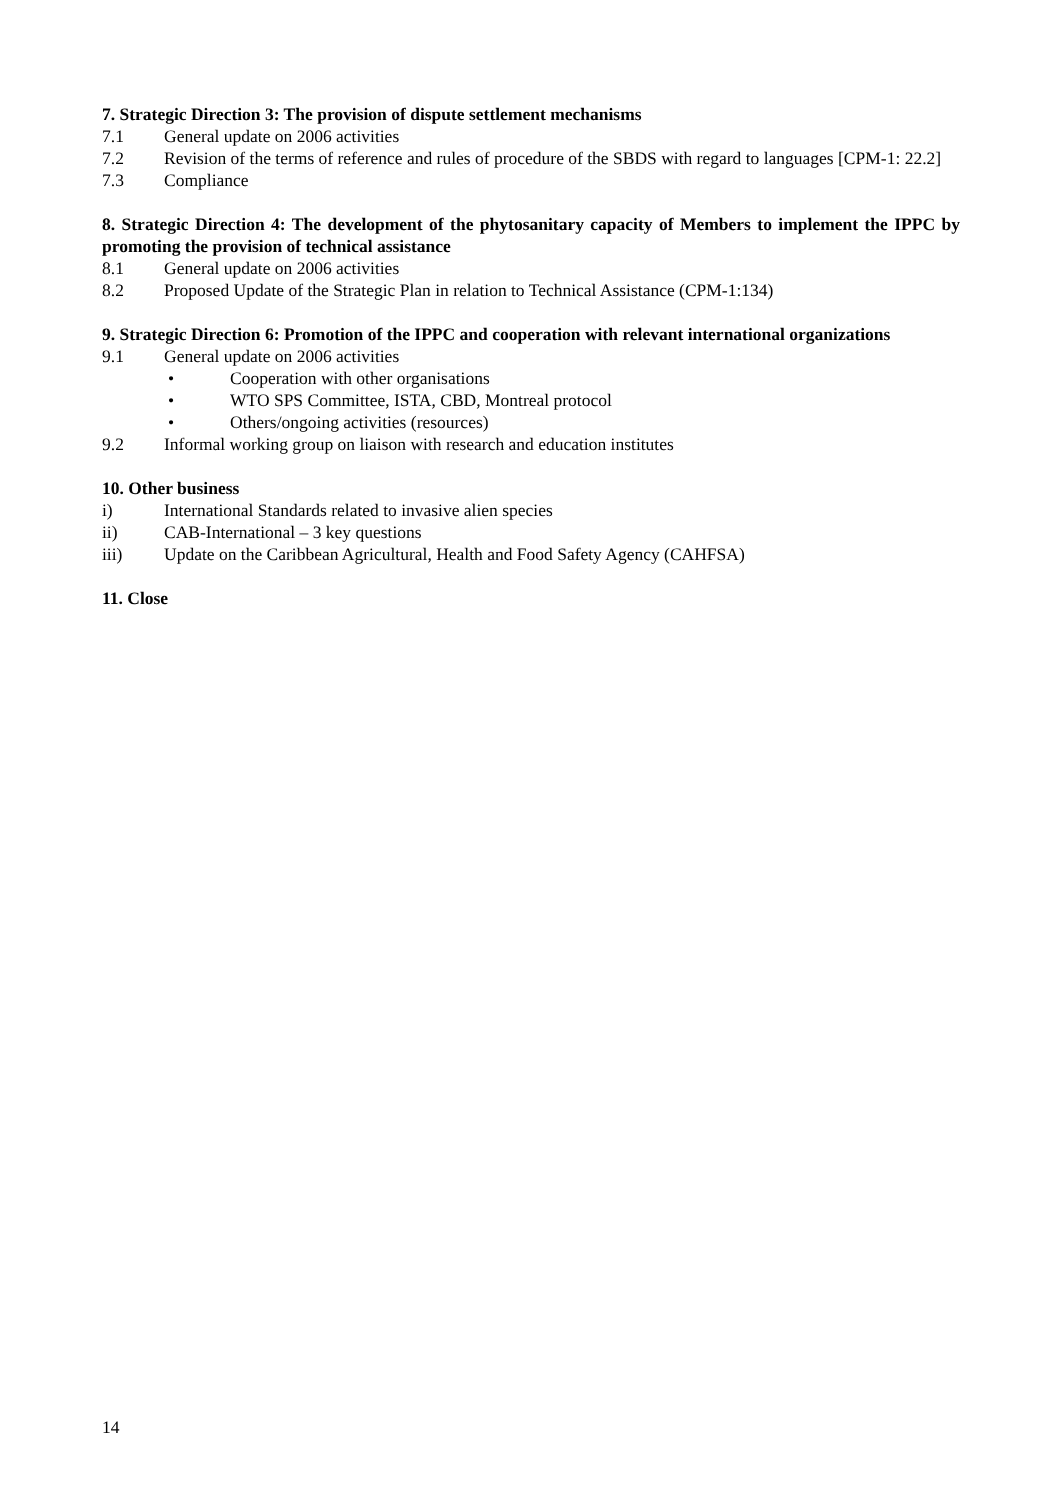7. Strategic Direction 3: The provision of dispute settlement mechanisms
7.1 General update on 2006 activities
7.2 Revision of the terms of reference and rules of procedure of the SBDS with regard to languages [CPM-1: 22.2]
7.3 Compliance
8. Strategic Direction 4: The development of the phytosanitary capacity of Members to implement the IPPC by promoting the provision of technical assistance
8.1 General update on 2006 activities
8.2 Proposed Update of the Strategic Plan in relation to Technical Assistance (CPM-1:134)
9. Strategic Direction 6: Promotion of the IPPC and cooperation with relevant international organizations
9.1 General update on 2006 activities
• Cooperation with other organisations
• WTO SPS Committee, ISTA, CBD, Montreal protocol
• Others/ongoing activities (resources)
9.2 Informal working group on liaison with research and education institutes
10. Other business
i) International Standards related to invasive alien species
ii) CAB-International – 3 key questions
iii) Update on the Caribbean Agricultural, Health and Food Safety Agency (CAHFSA)
11. Close
14